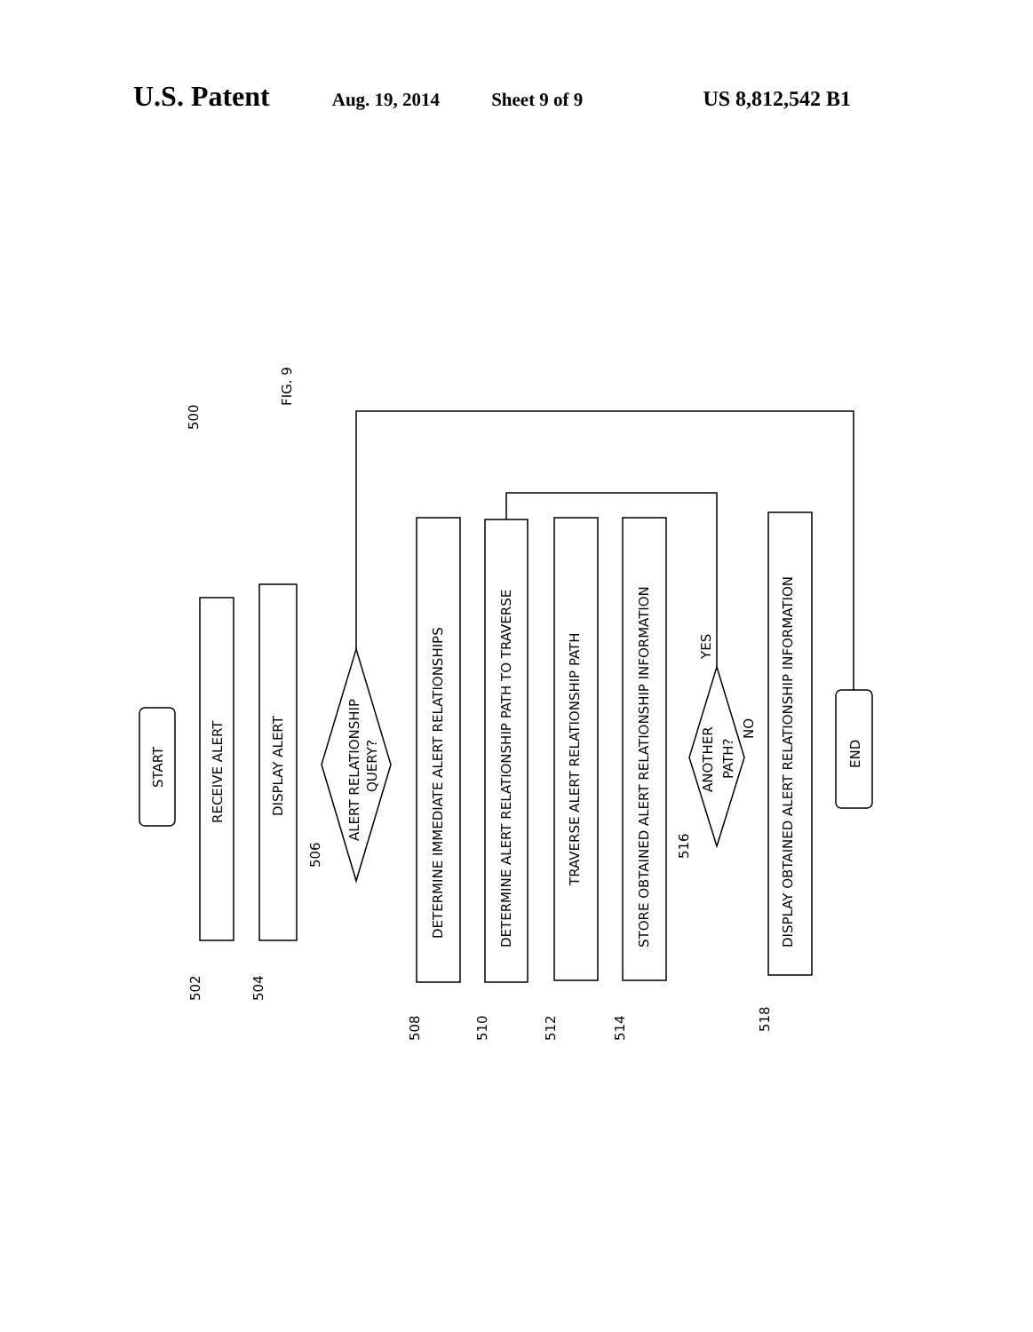U.S. Patent Aug. 19, 2014 Sheet 9 of 9 US 8,812,542 B1
START
RECEIVE ALERT
DISPLAY ALERT
ALERT RELATIONSHIP
QUERY?
DETERMINE IMMEDIATE ALERT RELATIONSHIPS
DETERMINE ALERT RELATIONSHIP PATH TO TRAVERSE
TRAVERSE ALERT RELATIONSHIP PATH
STORE OBTAINED ALERT RELATIONSHIP INFORMATION
ANOTHER
PATH?
YES
NO
DISPLAY OBTAINED ALERT RELATIONSHIP INFORMATION
END
502
504
506
508
510
512
514
516
518
500
FIG. 9